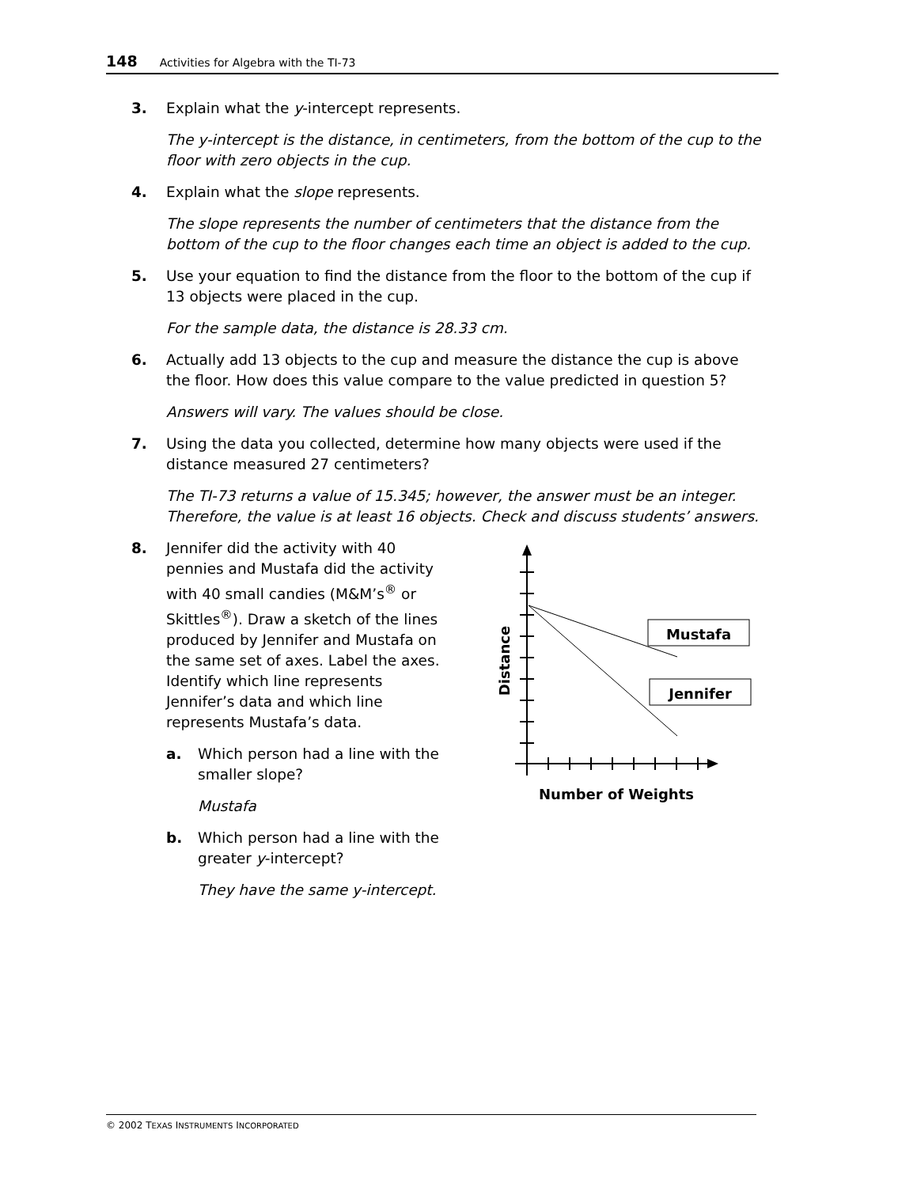148 Activities for Algebra with the TI-73
3. Explain what the y-intercept represents.
The y-intercept is the distance, in centimeters, from the bottom of the cup to the floor with zero objects in the cup.
4. Explain what the slope represents.
The slope represents the number of centimeters that the distance from the bottom of the cup to the floor changes each time an object is added to the cup.
5. Use your equation to find the distance from the floor to the bottom of the cup if 13 objects were placed in the cup.
For the sample data, the distance is 28.33 cm.
6. Actually add 13 objects to the cup and measure the distance the cup is above the floor. How does this value compare to the value predicted in question 5?
Answers will vary. The values should be close.
7. Using the data you collected, determine how many objects were used if the distance measured 27 centimeters?
The TI-73 returns a value of 15.345; however, the answer must be an integer. Therefore, the value is at least 16 objects. Check and discuss students’ answers.
8. Jennifer did the activity with 40 pennies and Mustafa did the activity with 40 small candies (M&M’s<sup>®</sup> or Skittles<sup>®</sup>). Draw a sketch of the lines produced by Jennifer and Mustafa on the same set of axes. Label the axes. Identify which line represents Jennifer’s data and which line represents Mustafa’s data.
a. Which person had a line with the smaller slope?
Mustafa
b. Which person had a line with the greater y-intercept?
They have the same y-intercept.
Mustafa
Jennifer
Distance
Number of Weights
© 2002 TEXAS INSTRUMENTS INCORPORATED